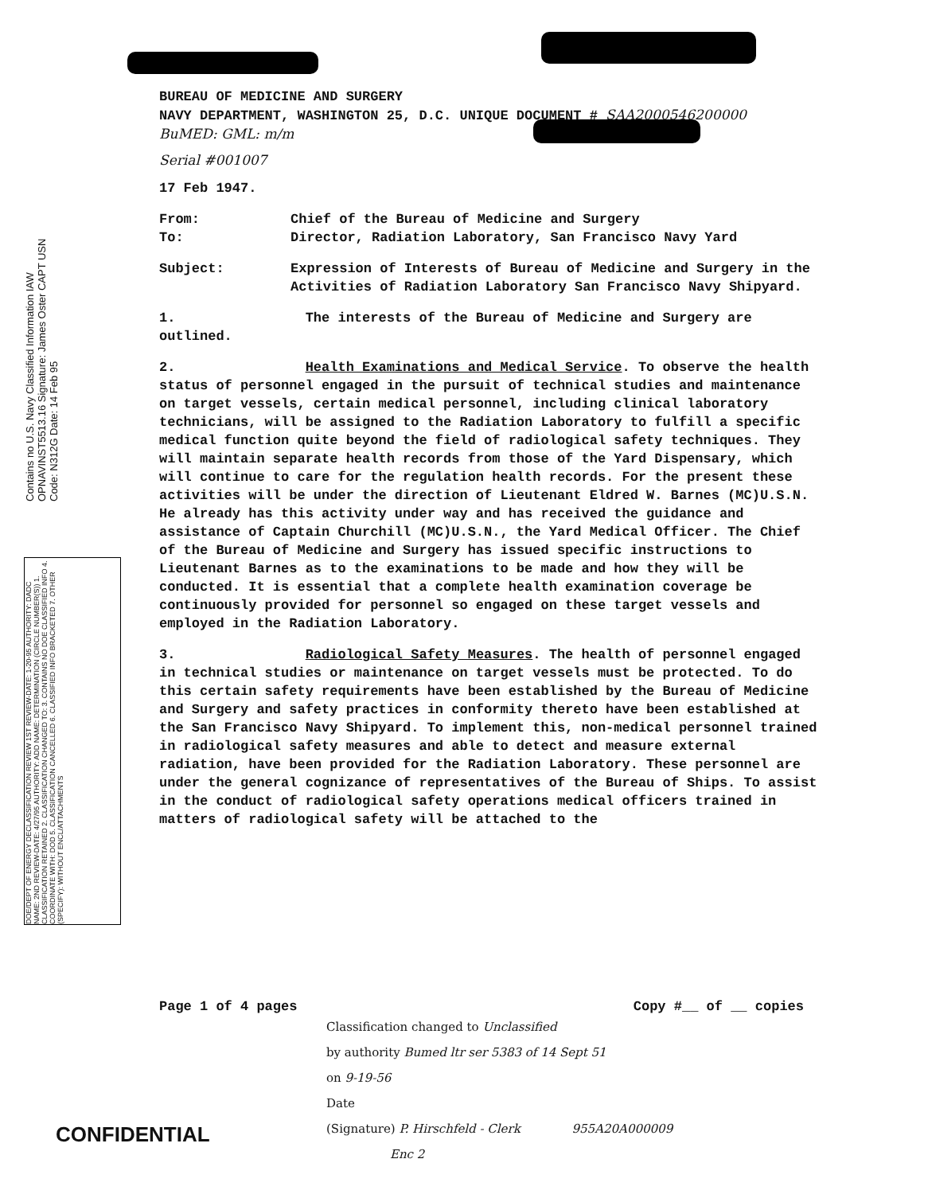Contains no U.S. Navy Classified Information IAW OPNAVINST5513.16 Signature: James Oster CAPT USN Code: N312G Date: 14 Feb 95
DOE/DEPT OF ENERGY DECLASSIFICATION REVIEW 1ST REVIEW-DATE: 1-20-95 AUTHORITY: DADC NAME: 2ND REVIEW-DATE: 4/27/95 AUTHORITY: ADD NAME: DETERMINATION (CIRCLE NUMBER(S)) 1. CLASSIFICATION RETAINED 2. CLASSIFICATION CHANGED TO: 3. CONTAINS NO DOE CLASSIFIED INFO 4. COORDINATE WITH: DOD 5. CLASSIFICATION CANCELLED 6. CLASSIFIED INFO BRACKETED 7. OTHER (SPECIFY): WITHOUT ENCL/ATTACHMENTS
BUREAU OF MEDICINE AND SURGERY
NAVY DEPARTMENT, WASHINGTON 25, D.C. UNIQUE DOCUMENT # SAA2000546200000
BuMED: GML: m/m
Serial #001007
17 Feb 1947.
From: Chief of the Bureau of Medicine and Surgery
To: Director, Radiation Laboratory, San Francisco Navy Yard
Subject: Expression of Interests of Bureau of Medicine and Surgery in the Activities of Radiation Laboratory San Francisco Navy Shipyard.
1. The interests of the Bureau of Medicine and Surgery are outlined.
2. Health Examinations and Medical Service. To observe the health status of personnel engaged in the pursuit of technical studies and maintenance on target vessels, certain medical personnel, including clinical laboratory technicians, will be assigned to the Radiation Laboratory to fulfill a specific medical function quite beyond the field of radiological safety techniques. They will maintain separate health records from those of the Yard Dispensary, which will continue to care for the regulation health records. For the present these activities will be under the direction of Lieutenant Eldred W. Barnes (MC)U.S.N. He already has this activity under way and has received the guidance and assistance of Captain Churchill (MC)U.S.N., the Yard Medical Officer. The Chief of the Bureau of Medicine and Surgery has issued specific instructions to Lieutenant Barnes as to the examinations to be made and how they will be conducted. It is essential that a complete health examination coverage be continuously provided for personnel so engaged on these target vessels and employed in the Radiation Laboratory.
3. Radiological Safety Measures. The health of personnel engaged in technical studies or maintenance on target vessels must be protected. To do this certain safety requirements have been established by the Bureau of Medicine and Surgery and safety practices in conformity thereto have been established at the San Francisco Navy Shipyard. To implement this, non-medical personnel trained in radiological safety measures and able to detect and measure external radiation, have been provided for the Radiation Laboratory. These personnel are under the general cognizance of representatives of the Bureau of Ships. To assist in the conduct of radiological safety operations medical officers trained in matters of radiological safety will be attached to the
Page 1 of 4 pages Copy #__ of __ copies
Classification changed to Unclassified
by authority Bumed ltr ser 5383 of 14 Sept 51
on 9-19-56
Date
(Signature) P. Hirschfeld - Clerk 955A20A000009
Enc 2
CONFIDENTIAL